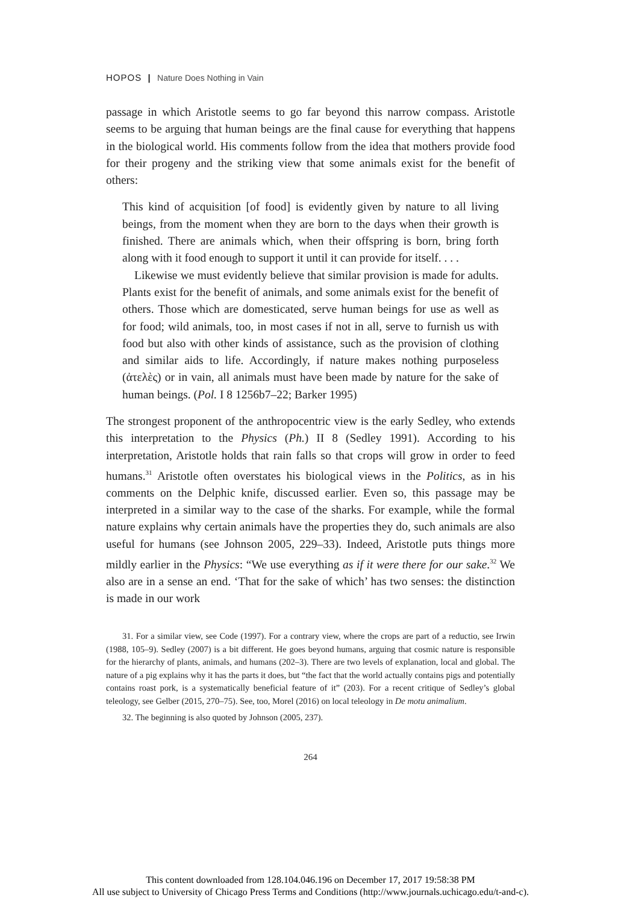HOPOS | Nature Does Nothing in Vain
passage in which Aristotle seems to go far beyond this narrow compass. Aristotle seems to be arguing that human beings are the final cause for everything that happens in the biological world. His comments follow from the idea that mothers provide food for their progeny and the striking view that some animals exist for the benefit of others:
This kind of acquisition [of food] is evidently given by nature to all living beings, from the moment when they are born to the days when their growth is finished. There are animals which, when their offspring is born, bring forth along with it food enough to support it until it can provide for itself. . . .
Likewise we must evidently believe that similar provision is made for adults. Plants exist for the benefit of animals, and some animals exist for the benefit of others. Those which are domesticated, serve human beings for use as well as for food; wild animals, too, in most cases if not in all, serve to furnish us with food but also with other kinds of assistance, such as the provision of clothing and similar aids to life. Accordingly, if nature makes nothing purposeless (ἀτελὲς) or in vain, all animals must have been made by nature for the sake of human beings. (Pol. I 8 1256b7–22; Barker 1995)
The strongest proponent of the anthropocentric view is the early Sedley, who extends this interpretation to the Physics (Ph.) II 8 (Sedley 1991). According to his interpretation, Aristotle holds that rain falls so that crops will grow in order to feed humans.<sup>31</sup> Aristotle often overstates his biological views in the Politics, as in his comments on the Delphic knife, discussed earlier. Even so, this passage may be interpreted in a similar way to the case of the sharks. For example, while the formal nature explains why certain animals have the properties they do, such animals are also useful for humans (see Johnson 2005, 229–33). Indeed, Aristotle puts things more mildly earlier in the Physics: “We use everything as if it were there for our sake.<sup>32</sup> We also are in a sense an end. ‘That for the sake of which’ has two senses: the distinction is made in our work
31. For a similar view, see Code (1997). For a contrary view, where the crops are part of a reductio, see Irwin (1988, 105–9). Sedley (2007) is a bit different. He goes beyond humans, arguing that cosmic nature is responsible for the hierarchy of plants, animals, and humans (202–3). There are two levels of explanation, local and global. The nature of a pig explains why it has the parts it does, but “the fact that the world actually contains pigs and potentially contains roast pork, is a systematically beneficial feature of it” (203). For a recent critique of Sedley’s global teleology, see Gelber (2015, 270–75). See, too, Morel (2016) on local teleology in De motu animalium.
32. The beginning is also quoted by Johnson (2005, 237).
264
This content downloaded from 128.104.046.196 on December 17, 2017 19:58:38 PM
All use subject to University of Chicago Press Terms and Conditions (http://www.journals.uchicago.edu/t-and-c).